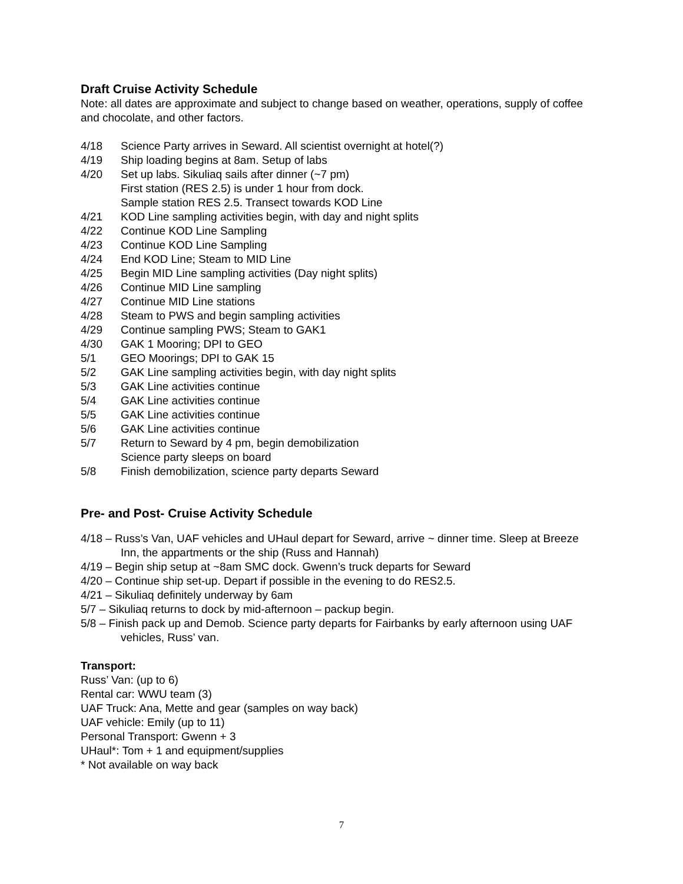Draft Cruise Activity Schedule
Note: all dates are approximate and subject to change based on weather, operations, supply of coffee and chocolate, and other factors.
4/18 Science Party arrives in Seward. All scientist overnight at hotel(?)
4/19 Ship loading begins at 8am. Setup of labs
4/20 Set up labs. Sikuliaq sails after dinner (~7 pm)
First station (RES 2.5) is under 1 hour from dock.
Sample station RES 2.5. Transect towards KOD Line
4/21 KOD Line sampling activities begin, with day and night splits
4/22 Continue KOD Line Sampling
4/23 Continue KOD Line Sampling
4/24 End KOD Line; Steam to MID Line
4/25 Begin MID Line sampling activities (Day night splits)
4/26 Continue MID Line sampling
4/27 Continue MID Line stations
4/28 Steam to PWS and begin sampling activities
4/29 Continue sampling PWS; Steam to GAK1
4/30 GAK 1 Mooring; DPI to GEO
5/1 GEO Moorings; DPI to GAK 15
5/2 GAK Line sampling activities begin, with day night splits
5/3 GAK Line activities continue
5/4 GAK Line activities continue
5/5 GAK Line activities continue
5/6 GAK Line activities continue
5/7 Return to Seward by 4 pm, begin demobilization
Science party sleeps on board
5/8 Finish demobilization, science party departs Seward
Pre- and Post- Cruise Activity Schedule
4/18 – Russ’s Van, UAF vehicles and UHaul depart for Seward, arrive ~ dinner time. Sleep at Breeze Inn, the appartments or the ship (Russ and Hannah)
4/19 – Begin ship setup at ~8am SMC dock. Gwenn’s truck departs for Seward
4/20 – Continue ship set-up. Depart if possible in the evening to do RES2.5.
4/21 – Sikuliaq definitely underway by 6am
5/7 – Sikuliaq returns to dock by mid-afternoon – packup begin.
5/8 – Finish pack up and Demob. Science party departs for Fairbanks by early afternoon using UAF vehicles, Russ’ van.
Transport:
Russ’ Van: (up to 6)
Rental car: WWU team (3)
UAF Truck: Ana, Mette and gear (samples on way back)
UAF vehicle: Emily (up to 11)
Personal Transport: Gwenn + 3
UHaul*: Tom + 1 and equipment/supplies
* Not available on way back
7